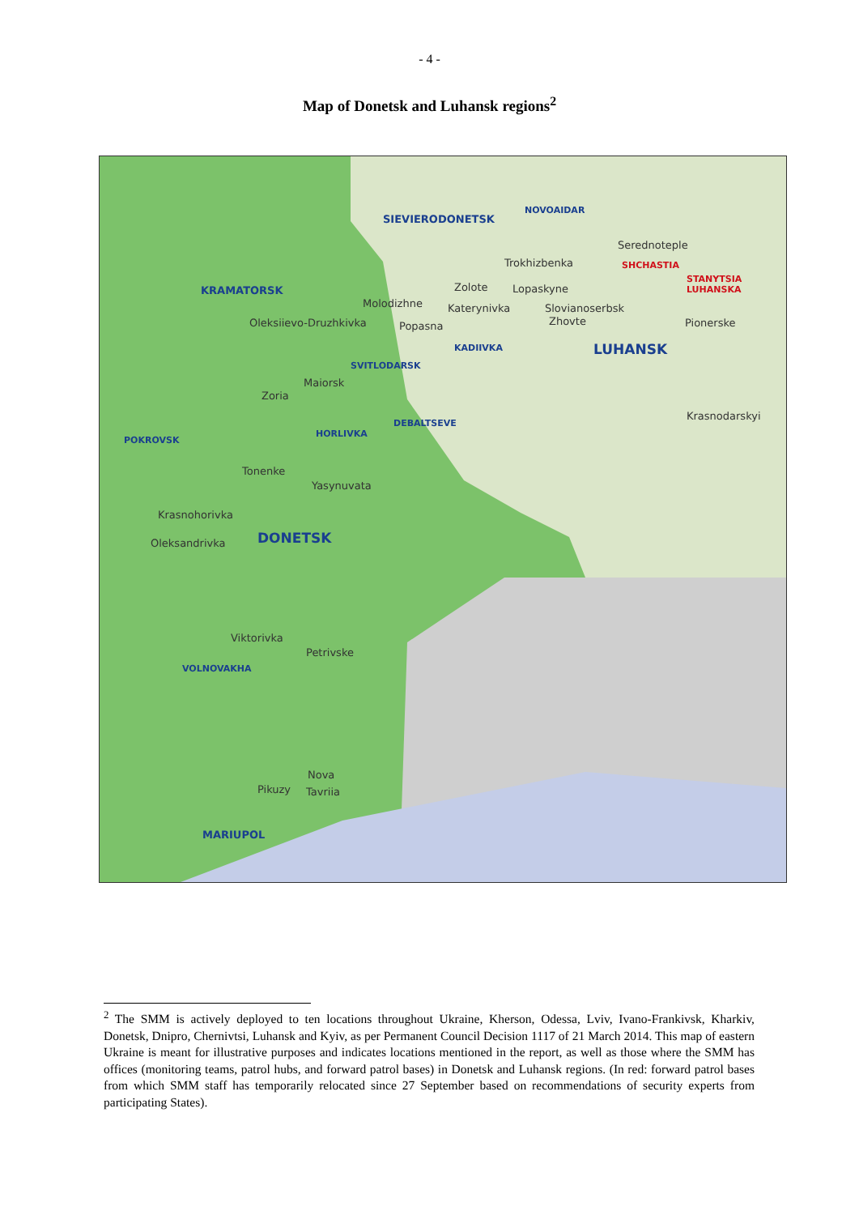- 4 -
Map of Donetsk and Luhansk regions<sup>2</sup>
SIEVIERODONETSK
NOVOAIDAR
Serednoteple
Trokhizbenka SHCHASTIA
STANYTSIA LUHANSKA
KRAMATORSK Zolote Lopaskyne
Molodizhne Katerynivka Slovianoserbsk
Oleksiievo-Druzhkivka Popasna Zhovte Pionerske
KADIIVKA LUHANSK
SVITLODARSK
Maiorsk
Zoria
Krasnodarskyi
DEBALTSEVE
HORLIVKA
POKROVSK
Tonenke
Yasynuvata
Krasnohorivka
DONETSK Oleksandrivka
Viktorivka
Petrivske
VOLNOVAKHA
Nova
Pikuzy Tavriia
MARIUPOL
<sup>2</sup> The SMM is actively deployed to ten locations throughout Ukraine, Kherson, Odessa, Lviv, Ivano-Frankivsk, Kharkiv, Donetsk, Dnipro, Chernivtsi, Luhansk and Kyiv, as per Permanent Council Decision 1117 of 21 March 2014. This map of eastern Ukraine is meant for illustrative purposes and indicates locations mentioned in the report, as well as those where the SMM has offices (monitoring teams, patrol hubs, and forward patrol bases) in Donetsk and Luhansk regions. (In red: forward patrol bases from which SMM staff has temporarily relocated since 27 September based on recommendations of security experts from participating States).